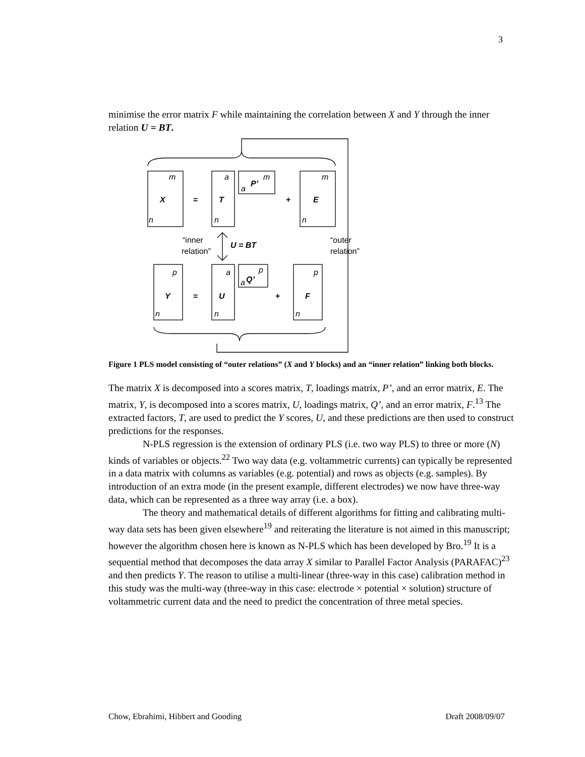3
minimise the error matrix F while maintaining the correlation between X and Y through the inner relation U = BT.
m
a
m
m
a
n
n
n
p
a
p
p
a
n
n
n
X
T
P’
E
Y
U
Q’
F
U = BT
=
+
=
+
“inner
relation”
“outer
relation”
Figure 1 PLS model consisting of “outer relations” (X and Y blocks) and an “inner relation” linking both blocks.
The matrix X is decomposed into a scores matrix, T, loadings matrix, P’, and an error matrix, E. The matrix, Y, is decomposed into a scores matrix, U, loadings matrix, Q’, and an error matrix, F.<sup>13</sup> The extracted factors, T, are used to predict the Y scores, U, and these predictions are then used to construct predictions for the responses.
N-PLS regression is the extension of ordinary PLS (i.e. two way PLS) to three or more (N) kinds of variables or objects.<sup>22</sup> Two way data (e.g. voltammetric currents) can typically be represented in a data matrix with columns as variables (e.g. potential) and rows as objects (e.g. samples). By introduction of an extra mode (in the present example, different electrodes) we now have three-way data, which can be represented as a three way array (i.e. a box).
The theory and mathematical details of different algorithms for fitting and calibrating multi-way data sets has been given elsewhere<sup>19</sup> and reiterating the literature is not aimed in this manuscript; however the algorithm chosen here is known as N-PLS which has been developed by Bro.<sup>19</sup> It is a sequential method that decomposes the data array X similar to Parallel Factor Analysis (PARAFAC)<sup>23</sup> and then predicts Y. The reason to utilise a multi-linear (three-way in this case) calibration method in this study was the multi-way (three-way in this case: electrode × potential × solution) structure of voltammetric current data and the need to predict the concentration of three metal species.
Chow, Ebrahimi, Hibbert and Gooding Draft 2008/09/07